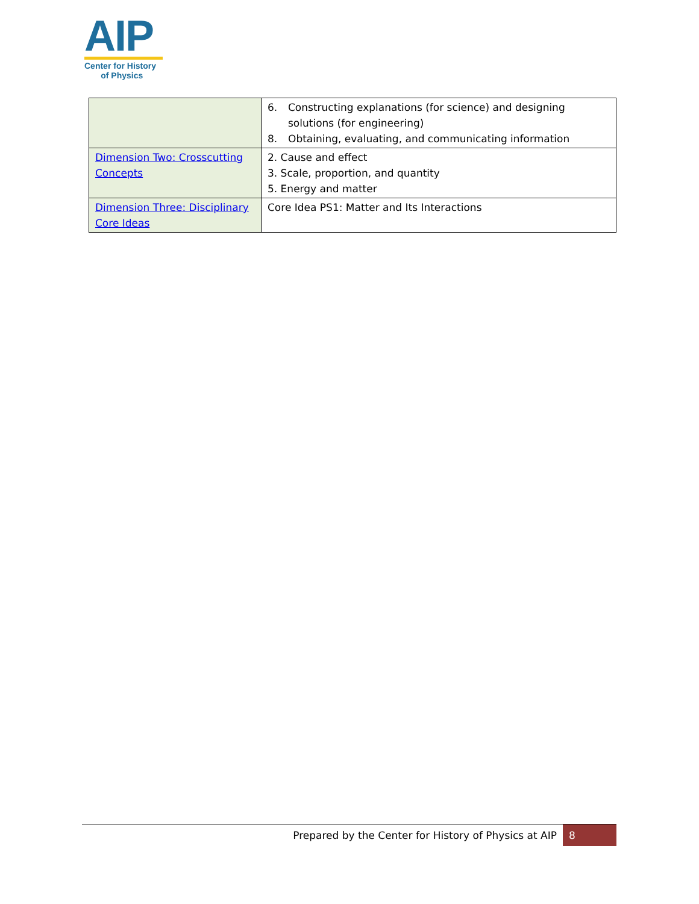AIP
Center for History
of Physics
| | 6. Constructing explanations (for science) and designing solutions (for engineering) 8. Obtaining, evaluating, and communicating information |
| Dimension Two: Crosscutting Concepts | 2. Cause and effect 3. Scale, proportion, and quantity 5. Energy and matter |
| Dimension Three: Disciplinary Core Ideas | Core Idea PS1: Matter and Its Interactions |
Prepared by the Center for History of Physics at AIP
8